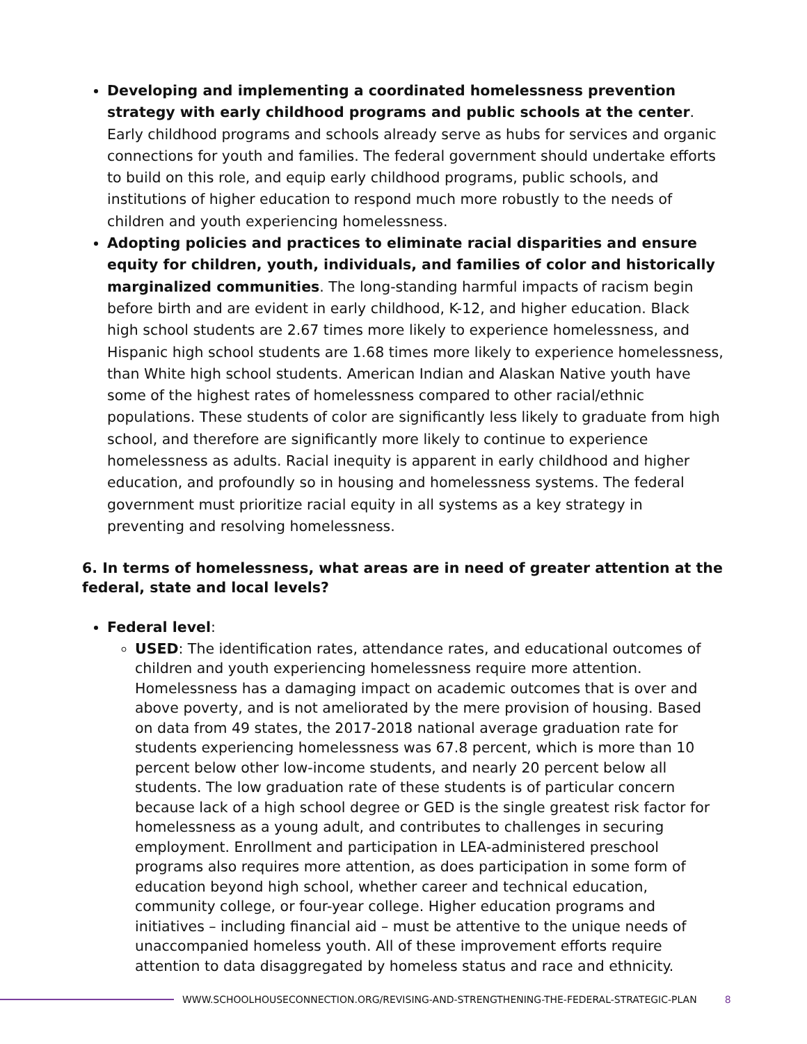Developing and implementing a coordinated homelessness prevention strategy with early childhood programs and public schools at the center. Early childhood programs and schools already serve as hubs for services and organic connections for youth and families. The federal government should undertake efforts to build on this role, and equip early childhood programs, public schools, and institutions of higher education to respond much more robustly to the needs of children and youth experiencing homelessness.
Adopting policies and practices to eliminate racial disparities and ensure equity for children, youth, individuals, and families of color and historically marginalized communities. The long-standing harmful impacts of racism begin before birth and are evident in early childhood, K-12, and higher education. Black high school students are 2.67 times more likely to experience homelessness, and Hispanic high school students are 1.68 times more likely to experience homelessness, than White high school students. American Indian and Alaskan Native youth have some of the highest rates of homelessness compared to other racial/ethnic populations. These students of color are significantly less likely to graduate from high school, and therefore are significantly more likely to continue to experience homelessness as adults. Racial inequity is apparent in early childhood and higher education, and profoundly so in housing and homelessness systems. The federal government must prioritize racial equity in all systems as a key strategy in preventing and resolving homelessness.
6. In terms of homelessness, what areas are in need of greater attention at the federal, state and local levels?
Federal level:
USED: The identification rates, attendance rates, and educational outcomes of children and youth experiencing homelessness require more attention. Homelessness has a damaging impact on academic outcomes that is over and above poverty, and is not ameliorated by the mere provision of housing. Based on data from 49 states, the 2017-2018 national average graduation rate for students experiencing homelessness was 67.8 percent, which is more than 10 percent below other low-income students, and nearly 20 percent below all students. The low graduation rate of these students is of particular concern because lack of a high school degree or GED is the single greatest risk factor for homelessness as a young adult, and contributes to challenges in securing employment. Enrollment and participation in LEA-administered preschool programs also requires more attention, as does participation in some form of education beyond high school, whether career and technical education, community college, or four-year college. Higher education programs and initiatives – including financial aid – must be attentive to the unique needs of unaccompanied homeless youth. All of these improvement efforts require attention to data disaggregated by homeless status and race and ethnicity.
WWW.SCHOOLHOUSECONNECTION.ORG/REVISING-AND-STRENGTHENING-THE-FEDERAL-STRATEGIC-PLAN 8